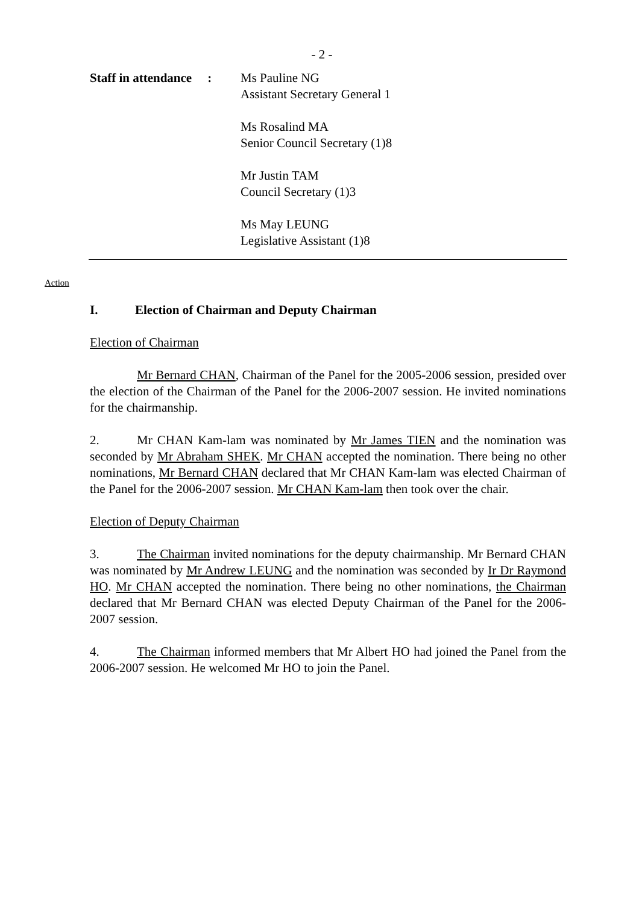- 2 -
Staff in attendance:
Ms Pauline NG
Assistant Secretary General 1
Ms Rosalind MA
Senior Council Secretary (1)8
Mr Justin TAM
Council Secretary (1)3
Ms May LEUNG
Legislative Assistant (1)8
Action
I. Election of Chairman and Deputy Chairman
Election of Chairman
Mr Bernard CHAN, Chairman of the Panel for the 2005-2006 session, presided over the election of the Chairman of the Panel for the 2006-2007 session. He invited nominations for the chairmanship.
2. Mr CHAN Kam-lam was nominated by Mr James TIEN and the nomination was seconded by Mr Abraham SHEK. Mr CHAN accepted the nomination. There being no other nominations, Mr Bernard CHAN declared that Mr CHAN Kam-lam was elected Chairman of the Panel for the 2006-2007 session. Mr CHAN Kam-lam then took over the chair.
Election of Deputy Chairman
3. The Chairman invited nominations for the deputy chairmanship. Mr Bernard CHAN was nominated by Mr Andrew LEUNG and the nomination was seconded by Ir Dr Raymond HO. Mr CHAN accepted the nomination. There being no other nominations, the Chairman declared that Mr Bernard CHAN was elected Deputy Chairman of the Panel for the 2006-2007 session.
4. The Chairman informed members that Mr Albert HO had joined the Panel from the 2006-2007 session. He welcomed Mr HO to join the Panel.